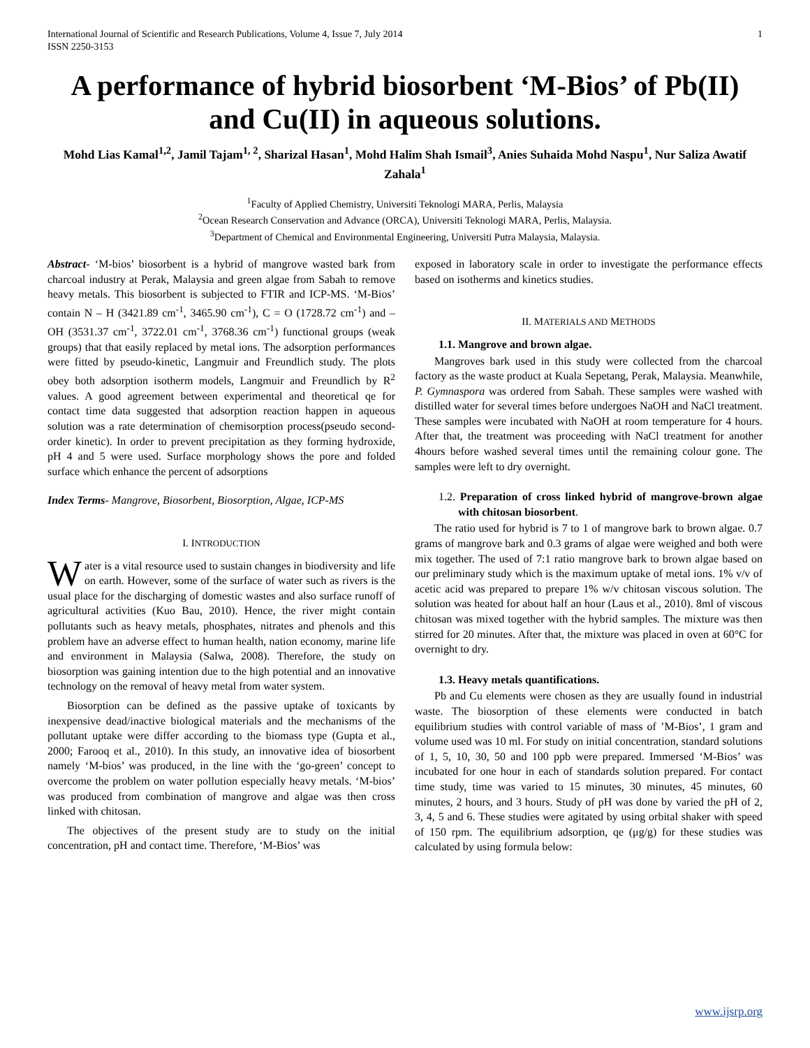International Journal of Scientific and Research Publications, Volume 4, Issue 7, July 2014
ISSN 2250-3153 1
A performance of hybrid biosorbent ‘M-Bios’ of Pb(II) and Cu(II) in aqueous solutions.
Mohd Lias Kamal<sup>1,2</sup>, Jamil Tajam<sup>1, 2</sup>, Sharizal Hasan<sup>1</sup>, Mohd Halim Shah Ismail<sup>3</sup>, Anies Suhaida Mohd Naspu<sup>1</sup>, Nur Saliza Awatif Zahala<sup>1</sup>
<sup>1</sup> Faculty of Applied Chemistry, Universiti Teknologi MARA, Perlis, Malaysia
<sup>2</sup> Ocean Research Conservation and Advance (ORCA), Universiti Teknologi MARA, Perlis, Malaysia.
<sup>3</sup> Department of Chemical and Environmental Engineering, Universiti Putra Malaysia, Malaysia.
Abstract- ‘M-bios’ biosorbent is a hybrid of mangrove wasted bark from charcoal industry at Perak, Malaysia and green algae from Sabah to remove heavy metals. This biosorbent is subjected to FTIR and ICP-MS. ‘M-Bios’ contain N – H (3421.89 cm<sup>-1</sup>, 3465.90 cm<sup>-1</sup>), C = O (1728.72 cm<sup>-1</sup>) and – OH (3531.37 cm<sup>-1</sup>, 3722.01 cm<sup>-1</sup>, 3768.36 cm<sup>-1</sup>) functional groups (weak groups) that that easily replaced by metal ions. The adsorption performances were fitted by pseudo-kinetic, Langmuir and Freundlich study. The plots obey both adsorption isotherm models, Langmuir and Freundlich by R<sup>2</sup> values. A good agreement between experimental and theoretical qe for contact time data suggested that adsorption reaction happen in aqueous solution was a rate determination of chemisorption process(pseudo second-order kinetic). In order to prevent precipitation as they forming hydroxide, pH 4 and 5 were used. Surface morphology shows the pore and folded surface which enhance the percent of adsorptions
Index Terms- Mangrove, Biosorbent, Biosorption, Algae, ICP-MS
I. INTRODUCTION
Water is a vital resource used to sustain changes in biodiversity and life on earth. However, some of the surface of water such as rivers is the usual place for the discharging of domestic wastes and also surface runoff of agricultural activities (Kuo Bau, 2010). Hence, the river might contain pollutants such as heavy metals, phosphates, nitrates and phenols and this problem have an adverse effect to human health, nation economy, marine life and environment in Malaysia (Salwa, 2008). Therefore, the study on biosorption was gaining intention due to the high potential and an innovative technology on the removal of heavy metal from water system.
Biosorption can be defined as the passive uptake of toxicants by inexpensive dead/inactive biological materials and the mechanisms of the pollutant uptake were differ according to the biomass type (Gupta et al., 2000; Farooq et al., 2010). In this study, an innovative idea of biosorbent namely ‘M-bios’ was produced, in the line with the ‘go-green’ concept to overcome the problem on water pollution especially heavy metals. ‘M-bios’ was produced from combination of mangrove and algae was then cross linked with chitosan.
The objectives of the present study are to study on the initial concentration, pH and contact time. Therefore, ‘M-Bios’ was
exposed in laboratory scale in order to investigate the performance effects based on isotherms and kinetics studies.
II. MATERIALS AND METHODS
1.1. Mangrove and brown algae.
Mangroves bark used in this study were collected from the charcoal factory as the waste product at Kuala Sepetang, Perak, Malaysia. Meanwhile, P. Gymnaspora was ordered from Sabah. These samples were washed with distilled water for several times before undergoes NaOH and NaCl treatment. These samples were incubated with NaOH at room temperature for 4 hours. After that, the treatment was proceeding with NaCl treatment for another 4hours before washed several times until the remaining colour gone. The samples were left to dry overnight.
1.2. Preparation of cross linked hybrid of mangrove-brown algae with chitosan biosorbent.
The ratio used for hybrid is 7 to 1 of mangrove bark to brown algae. 0.7 grams of mangrove bark and 0.3 grams of algae were weighed and both were mix together. The used of 7:1 ratio mangrove bark to brown algae based on our preliminary study which is the maximum uptake of metal ions. 1% v/v of acetic acid was prepared to prepare 1% w/v chitosan viscous solution. The solution was heated for about half an hour (Laus et al., 2010). 8ml of viscous chitosan was mixed together with the hybrid samples. The mixture was then stirred for 20 minutes. After that, the mixture was placed in oven at 60°C for overnight to dry.
1.3. Heavy metals quantifications.
Pb and Cu elements were chosen as they are usually found in industrial waste. The biosorption of these elements were conducted in batch equilibrium studies with control variable of mass of ’M-Bios’, 1 gram and volume used was 10 ml. For study on initial concentration, standard solutions of 1, 5, 10, 30, 50 and 100 ppb were prepared. Immersed ‘M-Bios’ was incubated for one hour in each of standards solution prepared. For contact time study, time was varied to 15 minutes, 30 minutes, 45 minutes, 60 minutes, 2 hours, and 3 hours. Study of pH was done by varied the pH of 2, 3, 4, 5 and 6. These studies were agitated by using orbital shaker with speed of 150 rpm. The equilibrium adsorption, qe (μg/g) for these studies was calculated by using formula below:
www.ijsrp.org